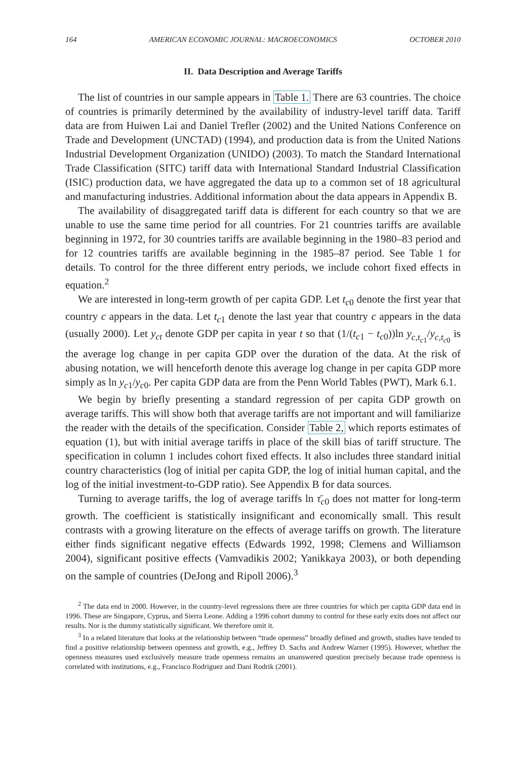164 AMERICAN ECONOMIC JOURNAL: MACROECONOMICS OCTOBER 2010
II. Data Description and Average Tariffs
The list of countries in our sample appears in Table 1. There are 63 countries. The choice of countries is primarily determined by the availability of industry-level tariff data. Tariff data are from Huiwen Lai and Daniel Trefler (2002) and the United Nations Conference on Trade and Development (UNCTAD) (1994), and production data is from the United Nations Industrial Development Organization (UNIDO) (2003). To match the Standard International Trade Classification (SITC) tariff data with International Standard Industrial Classification (ISIC) production data, we have aggregated the data up to a common set of 18 agricultural and manufacturing industries. Additional information about the data appears in Appendix B.
The availability of disaggregated tariff data is different for each country so that we are unable to use the same time period for all countries. For 21 countries tariffs are available beginning in 1972, for 30 countries tariffs are available beginning in the 1980–83 period and for 12 countries tariffs are available beginning in the 1985–87 period. See Table 1 for details. To control for the three different entry periods, we include cohort fixed effects in equation.<sup>2</sup>
We are interested in long-term growth of per capita GDP. Let t<sub>c0</sub> denote the first year that country c appears in the data. Let t<sub>c1</sub> denote the last year that country c appears in the data (usually 2000). Let y<sub>ct</sub> denote GDP per capita in year t so that (1/(t<sub>c1</sub> − t<sub>c0</sub>))ln y<sub>c,t<sub>c1</sub></sub>/y<sub>c,t<sub>c0</sub></sub> is the average log change in per capita GDP over the duration of the data. At the risk of abusing notation, we will henceforth denote this average log change in per capita GDP more simply as ln y<sub>c1</sub>/y<sub>c0</sub>. Per capita GDP data are from the Penn World Tables (PWT), Mark 6.1.
We begin by briefly presenting a standard regression of per capita GDP growth on average tariffs. This will show both that average tariffs are not important and will familiarize the reader with the details of the specification. Consider Table 2, which reports estimates of equation (1), but with initial average tariffs in place of the skill bias of tariff structure. The specification in column 1 includes cohort fixed effects. It also includes three standard initial country characteristics (log of initial per capita GDP, the log of initial human capital, and the log of the initial investment-to-GDP ratio). See Appendix B for data sources.
Turning to average tariffs, the log of average tariffs ln τ̄<sub>c0</sub> does not matter for long-term growth. The coefficient is statistically insignificant and economically small. This result contrasts with a growing literature on the effects of average tariffs on growth. The literature either finds significant negative effects (Edwards 1992, 1998; Clemens and Williamson 2004), significant positive effects (Vamvadikis 2002; Yanikkaya 2003), or both depending on the sample of countries (DeJong and Ripoll 2006).<sup>3</sup>
<sup>2</sup> The data end in 2000. However, in the country-level regressions there are three countries for which per capita GDP data end in 1996. These are Singapore, Cyprus, and Sierra Leone. Adding a 1996 cohort dummy to control for these early exits does not affect our results. Nor is the dummy statistically significant. We therefore omit it.
<sup>3</sup> In a related literature that looks at the relationship between “trade openness” broadly defined and growth, studies have tended to find a positive relationship between openness and growth, e.g., Jeffrey D. Sachs and Andrew Warner (1995). However, whether the openness measures used exclusively measure trade openness remains an unanswered question precisely because trade openness is correlated with institutions, e.g., Francisco Rodriguez and Dani Rodrik (2001).